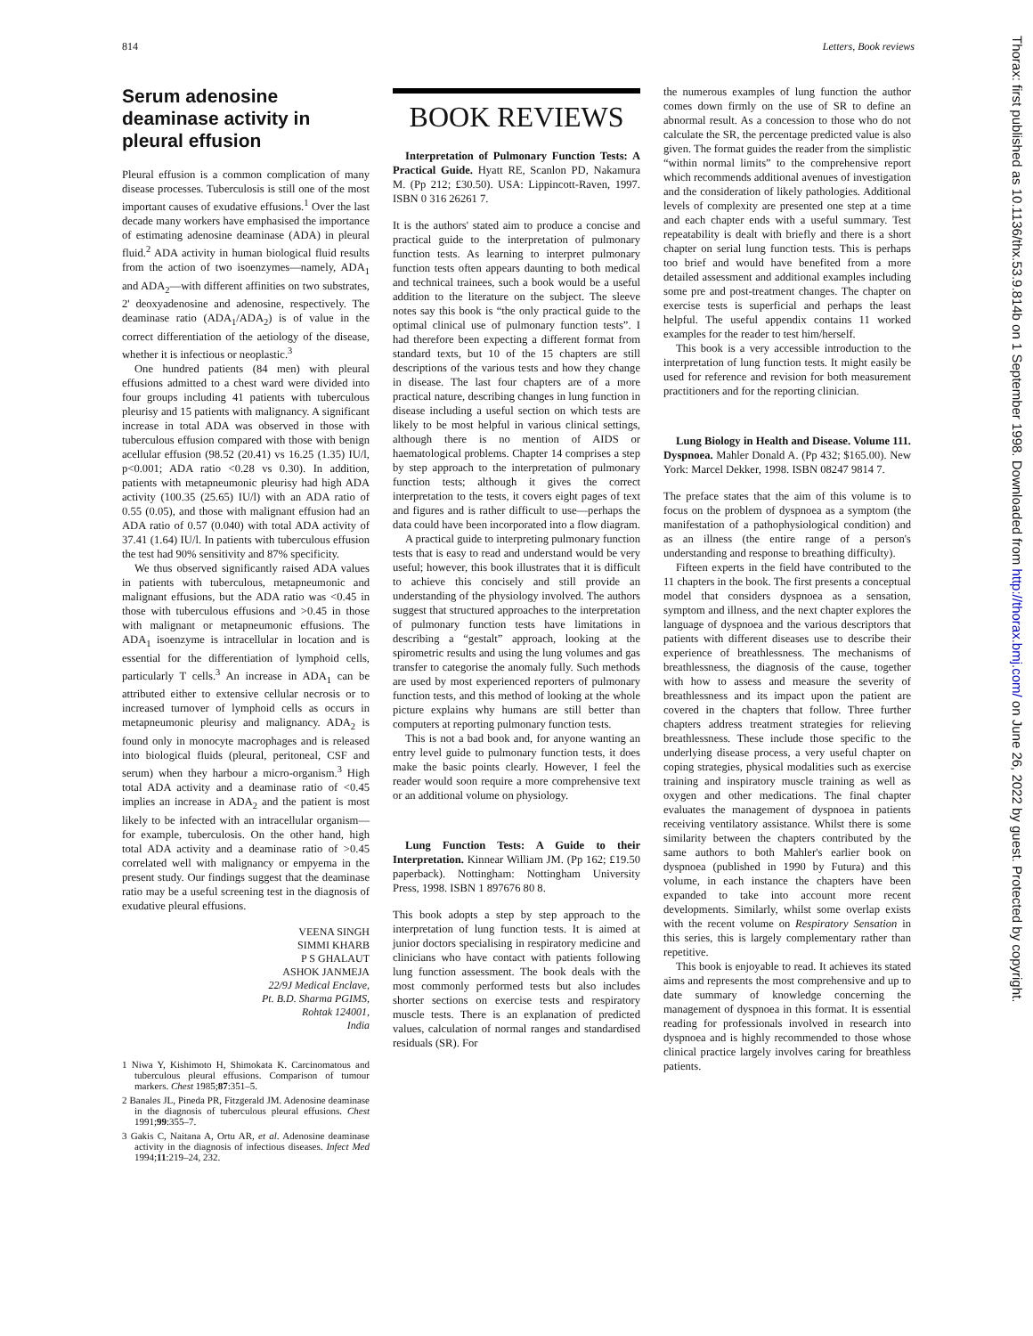814 Letters, Book reviews
Serum adenosine deaminase activity in pleural effusion
Pleural effusion is a common complication of many disease processes. Tuberculosis is still one of the most important causes of exudative effusions.<sup>1</sup> Over the last decade many workers have emphasised the importance of estimating adenosine deaminase (ADA) in pleural fluid.<sup>2</sup> ADA activity in human biological fluid results from the action of two isoenzymes—namely, ADA<sub>1</sub> and ADA<sub>2</sub>—with different affinities on two substrates, 2' deoxyadenosine and adenosine, respectively. The deaminase ratio (ADA<sub>1</sub>/ADA<sub>2</sub>) is of value in the correct differentiation of the aetiology of the disease, whether it is infectious or neoplastic.<sup>3</sup>
One hundred patients (84 men) with pleural effusions admitted to a chest ward were divided into four groups including 41 patients with tuberculous pleurisy and 15 patients with malignancy. A significant increase in total ADA was observed in those with tuberculous effusion compared with those with benign acellular effusion (98.52 (20.41) vs 16.25 (1.35) IU/l, p<0.001; ADA ratio <0.28 vs 0.30). In addition, patients with metapneumonic pleurisy had high ADA activity (100.35 (25.65) IU/l) with an ADA ratio of 0.55 (0.05), and those with malignant effusion had an ADA ratio of 0.57 (0.040) with total ADA activity of 37.41 (1.64) IU/l. In patients with tuberculous effusion the test had 90% sensitivity and 87% specificity.
We thus observed significantly raised ADA values in patients with tuberculous, metapneumonic and malignant effusions, but the ADA ratio was <0.45 in those with tuberculous effusions and >0.45 in those with malignant or metapneumonic effusions. The ADA<sub>1</sub> isoenzyme is intracellular in location and is essential for the differentiation of lymphoid cells, particularly T cells.<sup>3</sup> An increase in ADA<sub>1</sub> can be attributed either to extensive cellular necrosis or to increased turnover of lymphoid cells as occurs in metapneumonic pleurisy and malignancy. ADA<sub>2</sub> is found only in monocyte macrophages and is released into biological fluids (pleural, peritoneal, CSF and serum) when they harbour a micro-organism.<sup>3</sup> High total ADA activity and a deaminase ratio of <0.45 implies an increase in ADA<sub>2</sub> and the patient is most likely to be infected with an intracellular organism—for example, tuberculosis. On the other hand, high total ADA activity and a deaminase ratio of >0.45 correlated well with malignancy or empyema in the present study. Our findings suggest that the deaminase ratio may be a useful screening test in the diagnosis of exudative pleural effusions.
VEENA SINGH
SIMMI KHARB
P S GHALAUT
ASHOK JANMEJA
22/9J Medical Enclave,
Pt. B.D. Sharma PGIMS,
Rohtak 124001,
India
1 Niwa Y, Kishimoto H, Shimokata K. Carcinomatous and tuberculous pleural effusions. Comparison of tumour markers. Chest 1985;87:351–5.
2 Banales JL, Pineda PR, Fitzgerald JM. Adenosine deaminase in the diagnosis of tuberculous pleural effusions. Chest 1991;99:355–7.
3 Gakis C, Naitana A, Ortu AR, et al. Adenosine deaminase activity in the diagnosis of infectious diseases. Infect Med 1994;11:219–24, 232.
BOOK REVIEWS
Interpretation of Pulmonary Function Tests: A Practical Guide. Hyatt RE, Scanlon PD, Nakamura M. (Pp 212; £30.50). USA: Lippincott-Raven, 1997. ISBN 0 316 26261 7.
It is the authors' stated aim to produce a concise and practical guide to the interpretation of pulmonary function tests. As learning to interpret pulmonary function tests often appears daunting to both medical and technical trainees, such a book would be a useful addition to the literature on the subject. The sleeve notes say this book is “the only practical guide to the optimal clinical use of pulmonary function tests”. I had therefore been expecting a different format from standard texts, but 10 of the 15 chapters are still descriptions of the various tests and how they change in disease. The last four chapters are of a more practical nature, describing changes in lung function in disease including a useful section on which tests are likely to be most helpful in various clinical settings, although there is no mention of AIDS or haematological problems. Chapter 14 comprises a step by step approach to the interpretation of pulmonary function tests; although it gives the correct interpretation to the tests, it covers eight pages of text and figures and is rather difficult to use—perhaps the data could have been incorporated into a flow diagram.
A practical guide to interpreting pulmonary function tests that is easy to read and understand would be very useful; however, this book illustrates that it is difficult to achieve this concisely and still provide an understanding of the physiology involved. The authors suggest that structured approaches to the interpretation of pulmonary function tests have limitations in describing a “gestalt” approach, looking at the spirometric results and using the lung volumes and gas transfer to categorise the anomaly fully. Such methods are used by most experienced reporters of pulmonary function tests, and this method of looking at the whole picture explains why humans are still better than computers at reporting pulmonary function tests.
This is not a bad book and, for anyone wanting an entry level guide to pulmonary function tests, it does make the basic points clearly. However, I feel the reader would soon require a more comprehensive text or an additional volume on physiology.
Lung Function Tests: A Guide to their Interpretation. Kinnear William JM. (Pp 162; £19.50 paperback). Nottingham: Nottingham University Press, 1998. ISBN 1 897676 80 8.
This book adopts a step by step approach to the interpretation of lung function tests. It is aimed at junior doctors specialising in respiratory medicine and clinicians who have contact with patients following lung function assessment. The book deals with the most commonly performed tests but also includes shorter sections on exercise tests and respiratory muscle tests. There is an explanation of predicted values, calculation of normal ranges and standardised residuals (SR). For
the numerous examples of lung function the author comes down firmly on the use of SR to define an abnormal result. As a concession to those who do not calculate the SR, the percentage predicted value is also given. The format guides the reader from the simplistic “within normal limits” to the comprehensive report which recommends additional avenues of investigation and the consideration of likely pathologies. Additional levels of complexity are presented one step at a time and each chapter ends with a useful summary. Test repeatability is dealt with briefly and there is a short chapter on serial lung function tests. This is perhaps too brief and would have benefited from a more detailed assessment and additional examples including some pre and post-treatment changes. The chapter on exercise tests is superficial and perhaps the least helpful. The useful appendix contains 11 worked examples for the reader to test him/herself.
This book is a very accessible introduction to the interpretation of lung function tests. It might easily be used for reference and revision for both measurement practitioners and for the reporting clinician.
Lung Biology in Health and Disease. Volume 111. Dyspnoea. Mahler Donald A. (Pp 432; $165.00). New York: Marcel Dekker, 1998. ISBN 08247 9814 7.
The preface states that the aim of this volume is to focus on the problem of dyspnoea as a symptom (the manifestation of a pathophysiological condition) and as an illness (the entire range of a person's understanding and response to breathing difficulty).
Fifteen experts in the field have contributed to the 11 chapters in the book. The first presents a conceptual model that considers dyspnoea as a sensation, symptom and illness, and the next chapter explores the language of dyspnoea and the various descriptors that patients with different diseases use to describe their experience of breathlessness. The mechanisms of breathlessness, the diagnosis of the cause, together with how to assess and measure the severity of breathlessness and its impact upon the patient are covered in the chapters that follow. Three further chapters address treatment strategies for relieving breathlessness. These include those specific to the underlying disease process, a very useful chapter on coping strategies, physical modalities such as exercise training and inspiratory muscle training as well as oxygen and other medications. The final chapter evaluates the management of dyspnoea in patients receiving ventilatory assistance. Whilst there is some similarity between the chapters contributed by the same authors to both Mahler's earlier book on dyspnoea (published in 1990 by Futura) and this volume, in each instance the chapters have been expanded to take into account more recent developments. Similarly, whilst some overlap exists with the recent volume on Respiratory Sensation in this series, this is largely complementary rather than repetitive.
This book is enjoyable to read. It achieves its stated aims and represents the most comprehensive and up to date summary of knowledge concerning the management of dyspnoea in this format. It is essential reading for professionals involved in research into dyspnoea and is highly recommended to those whose clinical practice largely involves caring for breathless patients.
Thorax: first published as 10.1136/thx.53.9.814b on 1 September 1998. Downloaded from http://thorax.bmj.com/ on June 26, 2022 by guest. Protected by copyright.